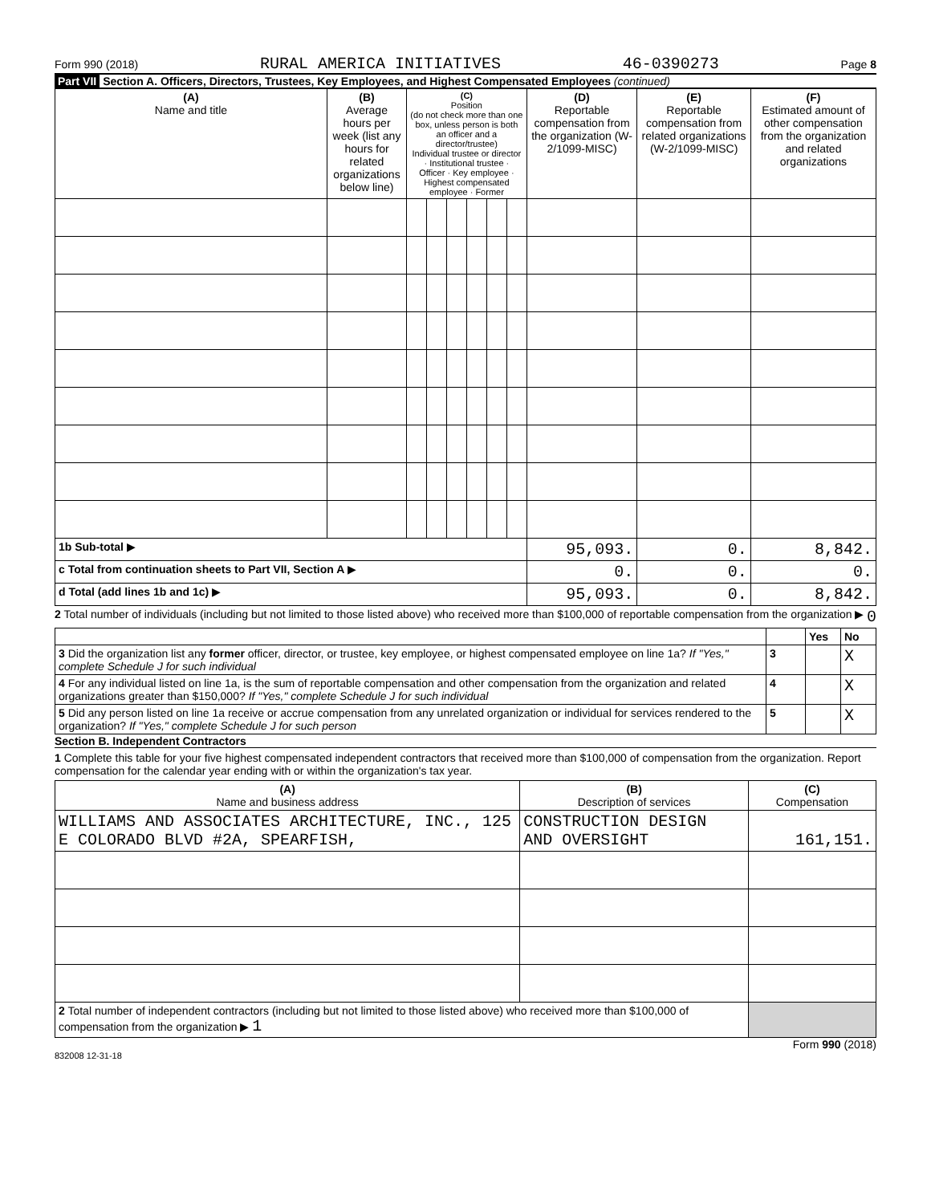Form 990 (2018) RURAL AMERICA INITIATIVES 46-0390273 Page 8
Part VII Section A. Officers, Directors, Trustees, Key Employees, and Highest Compensated Employees (continued)
| (A) Name and title | (B) Average hours per week (list any hours for related organizations below line) | (C) Position (do not check more than one box, unless person is both an officer and a director/trustee) Individual trustee or director · Institutional trustee · Officer · Key employee · Highest compensated employee · Former | | | | | | (D) Reportable compensation from the organization (W-2/1099-MISC) | (E) Reportable compensation from related organizations (W-2/1099-MISC) | (F) Estimated amount of other compensation from the organization and related organizations |
| --- | --- | --- | --- | --- | --- | --- | --- | --- | --- | --- |
| 1b Sub-total ▶ | | | | | | | | 95,093. | 0. | 8,842. |
| c Total from continuation sheets to Part VII, Section A ▶ | | | | | | | | 0. | 0. | 0. |
| d Total (add lines 1b and 1c) ▶ | | | | | | | | 95,093. | 0. | 8,842. |
2 Total number of individuals (including but not limited to those listed above) who received more than $100,000 of reportable compensation from the organization ▶ 0
| | | Yes | No |
| 3 Did the organization list any former officer, director, or trustee, key employee, or highest compensated employee on line 1a? If "Yes," complete Schedule J for such individual | 3 | | X |
| 4 For any individual listed on line 1a, is the sum of reportable compensation and other compensation from the organization and related organizations greater than $150,000? If "Yes," complete Schedule J for such individual | 4 | | X |
| 5 Did any person listed on line 1a receive or accrue compensation from any unrelated organization or individual for services rendered to the organization? If "Yes," complete Schedule J for such person | 5 | | X |
Section B. Independent Contractors
1 Complete this table for your five highest compensated independent contractors that received more than $100,000 of compensation from the organization. Report compensation for the calendar year ending with or within the organization's tax year.
| (A) Name and business address | (B) Description of services | (C) Compensation |
| --- | --- | --- |
| WILLIAMS AND ASSOCIATES ARCHITECTURE, INC., 125 E COLORADO BLVD #2A, SPEARFISH, | CONSTRUCTION DESIGN AND OVERSIGHT | 161,151. |
| 2 Total number of independent contractors (including but not limited to those listed above) who received more than $100,000 of compensation from the organization ▶ 1 | | |
Form 990 (2018)
832008 12-31-18